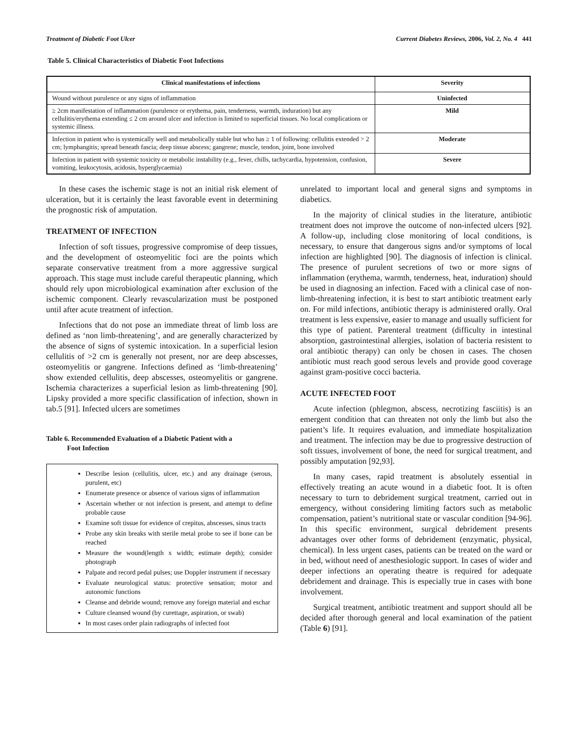Treatment of Diabetic Foot Ulcer Current Diabetes Reviews, 2006, Vol. 2, No. 4 441
Table 5. Clinical Characteristics of Diabetic Foot Infections
| Clinical manifestations of infections | Severity |
| --- | --- |
| Wound without purulence or any signs of inflammation | Uninfected |
| ≥ 2cm manifestation of inflammation (purulence or erythema, pain, tenderness, warmth, induration) but any cellulitis/erythema extending ≤ 2 cm around ulcer and infection is limited to superficial tissues. No local complications or systemic illness. | Mild |
| Infection in patient who is systemically well and metabolically stable but who has ≥ 1 of following: cellulitis extended > 2 cm; lymphangitis; spread beneath fascia; deep tissue abscess; gangrene; muscle, tendon, joint, bone involved | Moderate |
| Infection in patient with systemic toxicity or metabolic instability (e.g., fever, chills, tachycardia, hypotension, confusion, vomiting, leukocytosis, acidosis, hyperglycaemia) | Severe |
In these cases the ischemic stage is not an initial risk element of ulceration, but it is certainly the least favorable event in determining the prognostic risk of amputation.
TREATMENT OF INFECTION
Infection of soft tissues, progressive compromise of deep tissues, and the development of osteomyelitic foci are the points which separate conservative treatment from a more aggressive surgical approach. This stage must include careful therapeutic planning, which should rely upon microbiological examination after exclusion of the ischemic component. Clearly revascularization must be postponed until after acute treatment of infection.
Infections that do not pose an immediate threat of limb loss are defined as ‘non limb-threatening’, and are generally characterized by the absence of signs of systemic intoxication. In a superficial lesion cellulitis of >2 cm is generally not present, nor are deep abscesses, osteomyelitis or gangrene. Infections defined as ‘limb-threatening’ show extended cellulitis, deep abscesses, osteomyelitis or gangrene. Ischemia characterizes a superficial lesion as limb-threatening [90]. Lipsky provided a more specific classification of infection, shown in tab.5 [91]. Infected ulcers are sometimes
Table 6. Recommended Evaluation of a Diabetic Patient with a
Foot Infection
Describe lesion (cellulitis, ulcer, etc.) and any drainage (serous, purulent, etc)
Enumerate presence or absence of various signs of inflammation
Ascertain whether or not infection is present, and attempt to define probable cause
Examine soft tissue for evidence of crepitus, abscesses, sinus tracts
Probe any skin breaks with sterile metal probe to see if bone can be reached
Measure the wound(length x width; estimate depth); consider photograph
Palpate and record pedal pulses; use Doppler instrument if necessary
Evaluate neurological status: protective sensation; motor and autonomic functions
Cleanse and debride wound; remove any foreign material and eschar
Culture cleansed wound (by curettage, aspiration, or swab)
In most cases order plain radiographs of infected foot
unrelated to important local and general signs and symptoms in diabetics.
In the majority of clinical studies in the literature, antibiotic treatment does not improve the outcome of non-infected ulcers [92]. A follow-up, including close monitoring of local conditions, is necessary, to ensure that dangerous signs and/or symptoms of local infection are highlighted [90]. The diagnosis of infection is clinical. The presence of purulent secretions of two or more signs of inflammation (erythema, warmth, tenderness, heat, induration) should be used in diagnosing an infection. Faced with a clinical case of non-limb-threatening infection, it is best to start antibiotic treatment early on. For mild infections, antibiotic therapy is administered orally. Oral treatment is less expensive, easier to manage and usually sufficient for this type of patient. Parenteral treatment (difficulty in intestinal absorption, gastrointestinal allergies, isolation of bacteria resistent to oral antibiotic therapy) can only be chosen in cases. The chosen antibiotic must reach good serous levels and provide good coverage against gram-positive cocci bacteria.
ACUTE INFECTED FOOT
Acute infection (phlegmon, abscess, necrotizing fasciitis) is an emergent condition that can threaten not only the limb but also the patient’s life. It requires evaluation, and immediate hospitalization and treatment. The infection may be due to progressive destruction of soft tissues, involvement of bone, the need for surgical treatment, and possibly amputation [92,93].
In many cases, rapid treatment is absolutely essential in effectively treating an acute wound in a diabetic foot. It is often necessary to turn to debridement surgical treatment, carried out in emergency, without considering limiting factors such as metabolic compensation, patient’s nutritional state or vascular condition [94-96]. In this specific environment, surgical debridement presents advantages over other forms of debridement (enzymatic, physical, chemical). In less urgent cases, patients can be treated on the ward or in bed, without need of anesthesiologic support. In cases of wider and deeper infections an operating theatre is required for adequate debridement and drainage. This is especially true in cases with bone involvement.
Surgical treatment, antibiotic treatment and support should all be decided after thorough general and local examination of the patient (Table 6) [91].